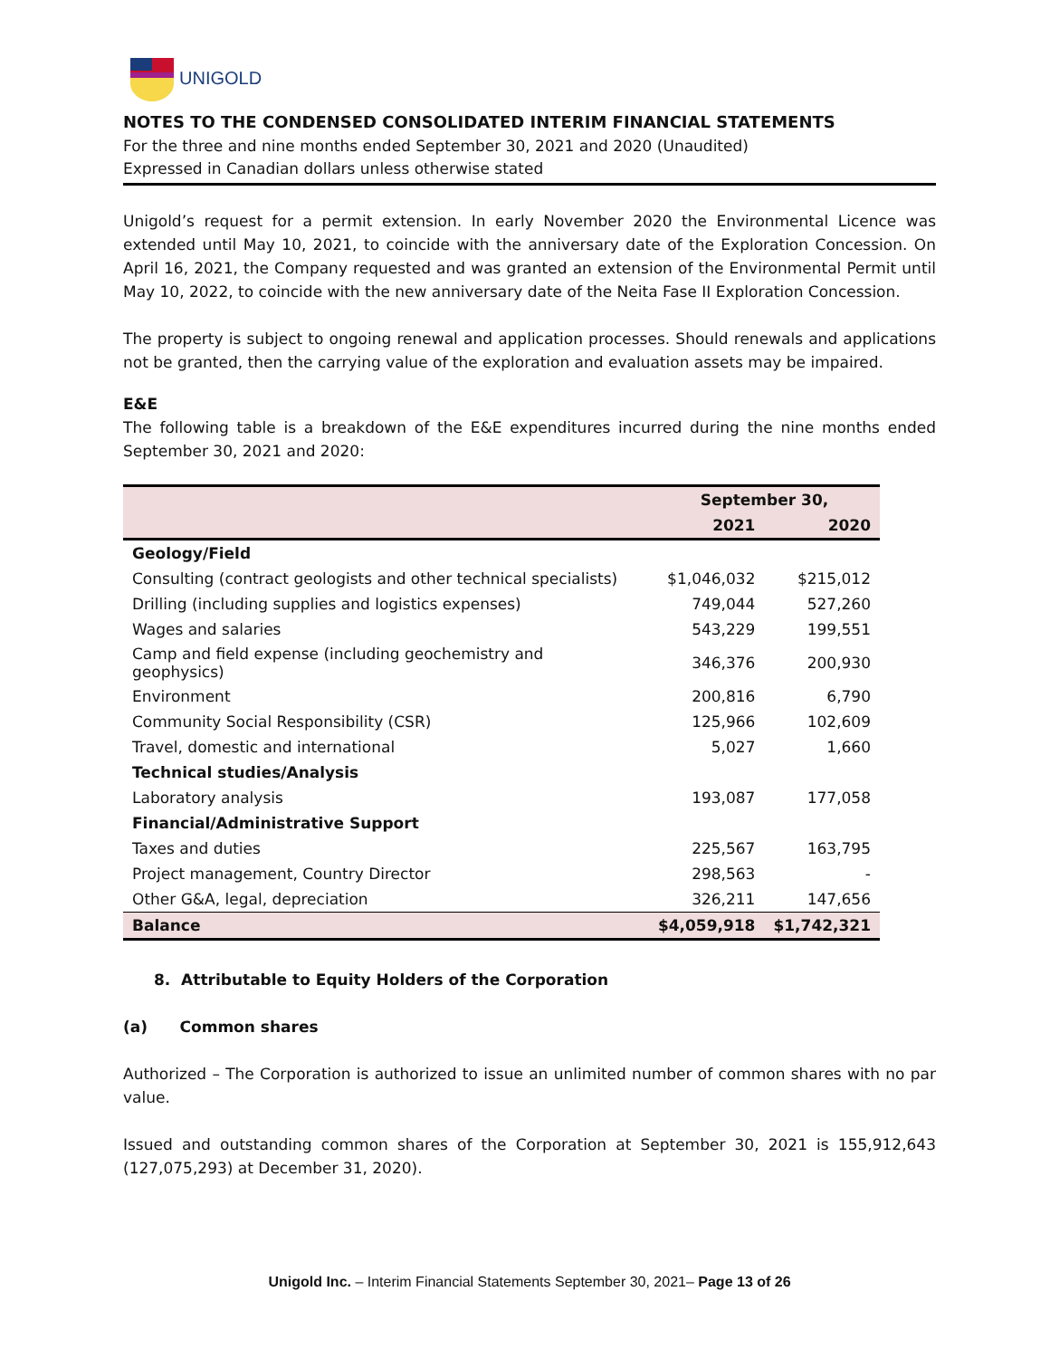UNIGOLD
NOTES TO THE CONDENSED CONSOLIDATED INTERIM FINANCIAL STATEMENTS
For the three and nine months ended September 30, 2021 and 2020 (Unaudited)
Expressed in Canadian dollars unless otherwise stated
Unigold’s request for a permit extension. In early November 2020 the Environmental Licence was extended until May 10, 2021, to coincide with the anniversary date of the Exploration Concession. On April 16, 2021, the Company requested and was granted an extension of the Environmental Permit until May 10, 2022, to coincide with the new anniversary date of the Neita Fase II Exploration Concession.
The property is subject to ongoing renewal and application processes. Should renewals and applications not be granted, then the carrying value of the exploration and evaluation assets may be impaired.
E&E
The following table is a breakdown of the E&E expenditures incurred during the nine months ended September 30, 2021 and 2020:
| | September 30, | |
| --- | --- | --- |
| | 2021 | 2020 |
| Geology/Field | | |
| Consulting (contract geologists and other technical specialists) | $1,046,032 | $215,012 |
| Drilling (including supplies and logistics expenses) | 749,044 | 527,260 |
| Wages and salaries | 543,229 | 199,551 |
| Camp and field expense (including geochemistry and geophysics) | 346,376 | 200,930 |
| Environment | 200,816 | 6,790 |
| Community Social Responsibility (CSR) | 125,966 | 102,609 |
| Travel, domestic and international | 5,027 | 1,660 |
| Technical studies/Analysis | | |
| Laboratory analysis | 193,087 | 177,058 |
| Financial/Administrative Support | | |
| Taxes and duties | 225,567 | 163,795 |
| Project management, Country Director | 298,563 | - |
| Other G&A, legal, depreciation | 326,211 | 147,656 |
| Balance | $4,059,918 | $1,742,321 |
8. Attributable to Equity Holders of the Corporation
(a) Common shares
Authorized – The Corporation is authorized to issue an unlimited number of common shares with no par value.
Issued and outstanding common shares of the Corporation at September 30, 2021 is 155,912,643 (127,075,293) at December 31, 2020).
Unigold Inc. – Interim Financial Statements September 30, 2021– Page 13 of 26